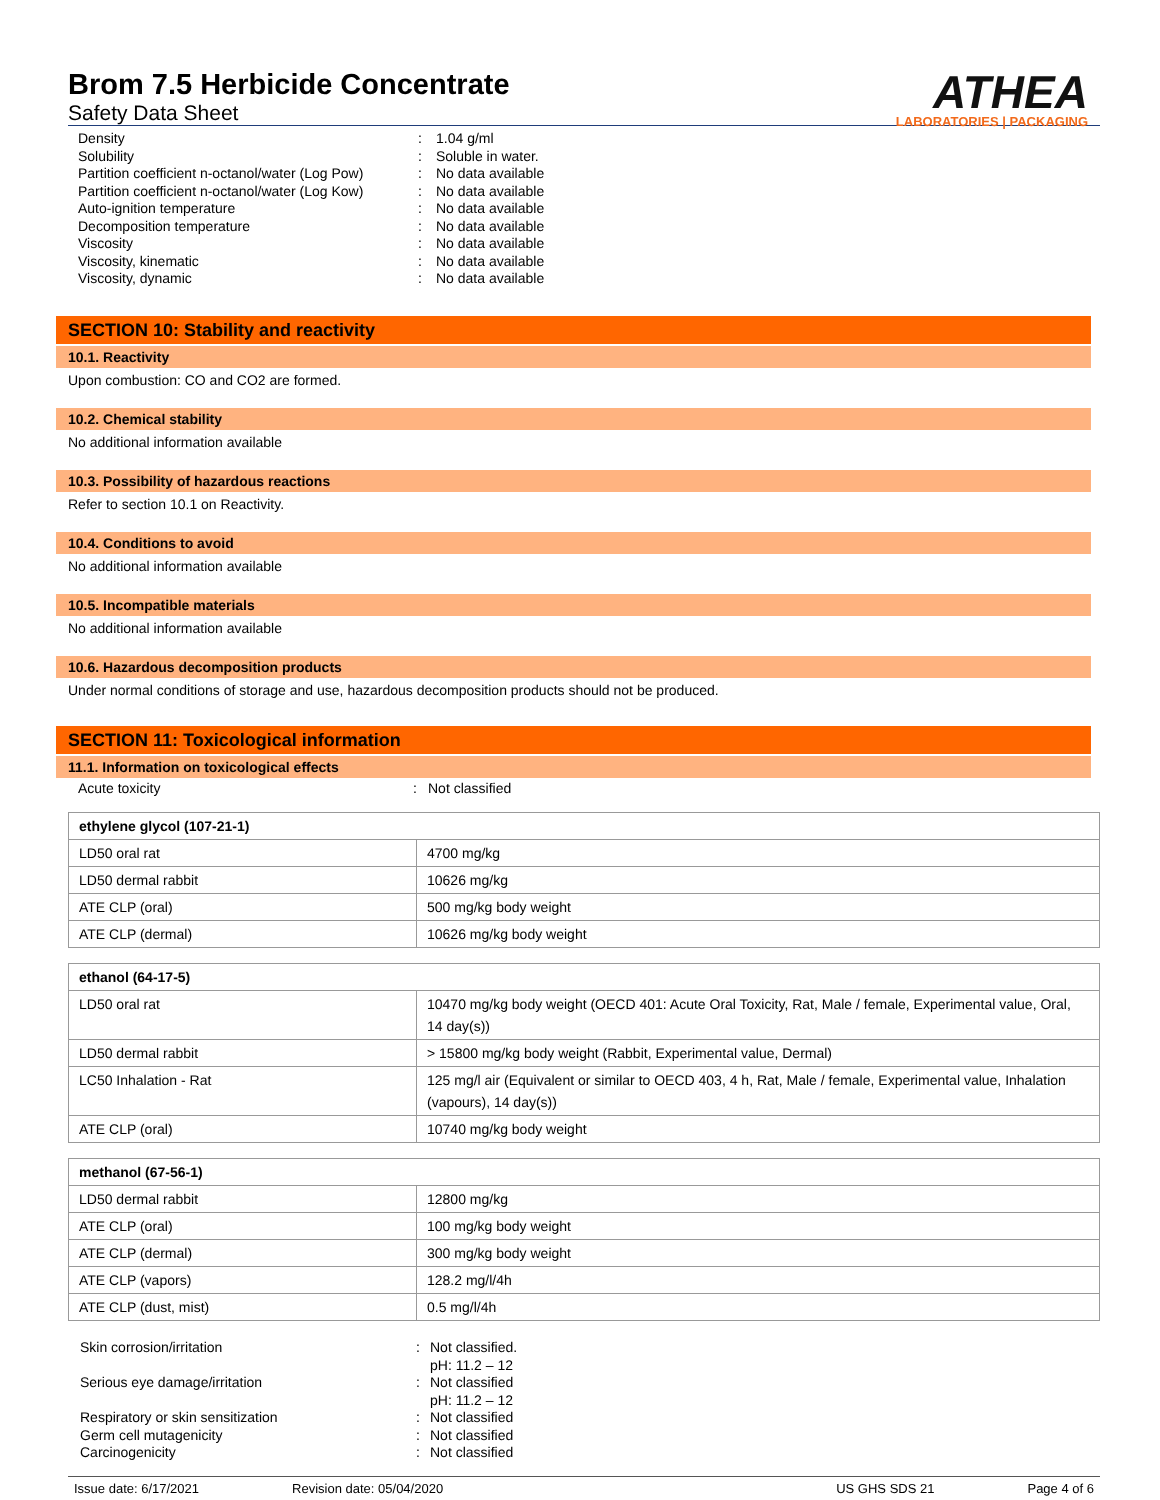Brom 7.5 Herbicide Concentrate
Safety Data Sheet
ATHEA
LABORATORIES | PACKAGING
Density: 1.04 g/ml Solubility: Soluble in water. Partition coefficient n-octanol/water (Log Pow): No data available Partition coefficient n-octanol/water (Log Kow): No data available Auto-ignition temperature: No data available Decomposition temperature: No data available Viscosity: No data available Viscosity, kinematic: No data available Viscosity, dynamic: No data available
SECTION 10: Stability and reactivity
10.1. Reactivity
Upon combustion: CO and CO2 are formed.
10.2. Chemical stability
No additional information available
10.3. Possibility of hazardous reactions
Refer to section 10.1 on Reactivity.
10.4. Conditions to avoid
No additional information available
10.5. Incompatible materials
No additional information available
10.6. Hazardous decomposition products
Under normal conditions of storage and use, hazardous decomposition products should not be produced.
SECTION 11: Toxicological information
11.1. Information on toxicological effects
Acute toxicity: Not classified
| ethylene glycol (107-21-1) | |
| LD50 oral rat | 4700 mg/kg |
| LD50 dermal rabbit | 10626 mg/kg |
| ATE CLP (oral) | 500 mg/kg body weight |
| ATE CLP (dermal) | 10626 mg/kg body weight |
| ethanol (64-17-5) | |
| LD50 oral rat | 10470 mg/kg body weight (OECD 401: Acute Oral Toxicity, Rat, Male / female, Experimental value, Oral, 14 day(s)) |
| LD50 dermal rabbit | > 15800 mg/kg body weight (Rabbit, Experimental value, Dermal) |
| LC50 Inhalation - Rat | 125 mg/l air (Equivalent or similar to OECD 403, 4 h, Rat, Male / female, Experimental value, Inhalation (vapours), 14 day(s)) |
| ATE CLP (oral) | 10740 mg/kg body weight |
| methanol (67-56-1) | |
| LD50 dermal rabbit | 12800 mg/kg |
| ATE CLP (oral) | 100 mg/kg body weight |
| ATE CLP (dermal) | 300 mg/kg body weight |
| ATE CLP (vapors) | 128.2 mg/l/4h |
| ATE CLP (dust, mist) | 0.5 mg/l/4h |
Skin corrosion/irritation: Not classified.
pH: 11.2 – 12 Serious eye damage/irritation: Not classified
pH: 11.2 – 12 Respiratory or skin sensitization: Not classified Germ cell mutagenicity: Not classified Carcinogenicity: Not classified
Issue date: 6/17/2021 Revision date: 05/04/2020 US GHS SDS 21 Page 4 of 6